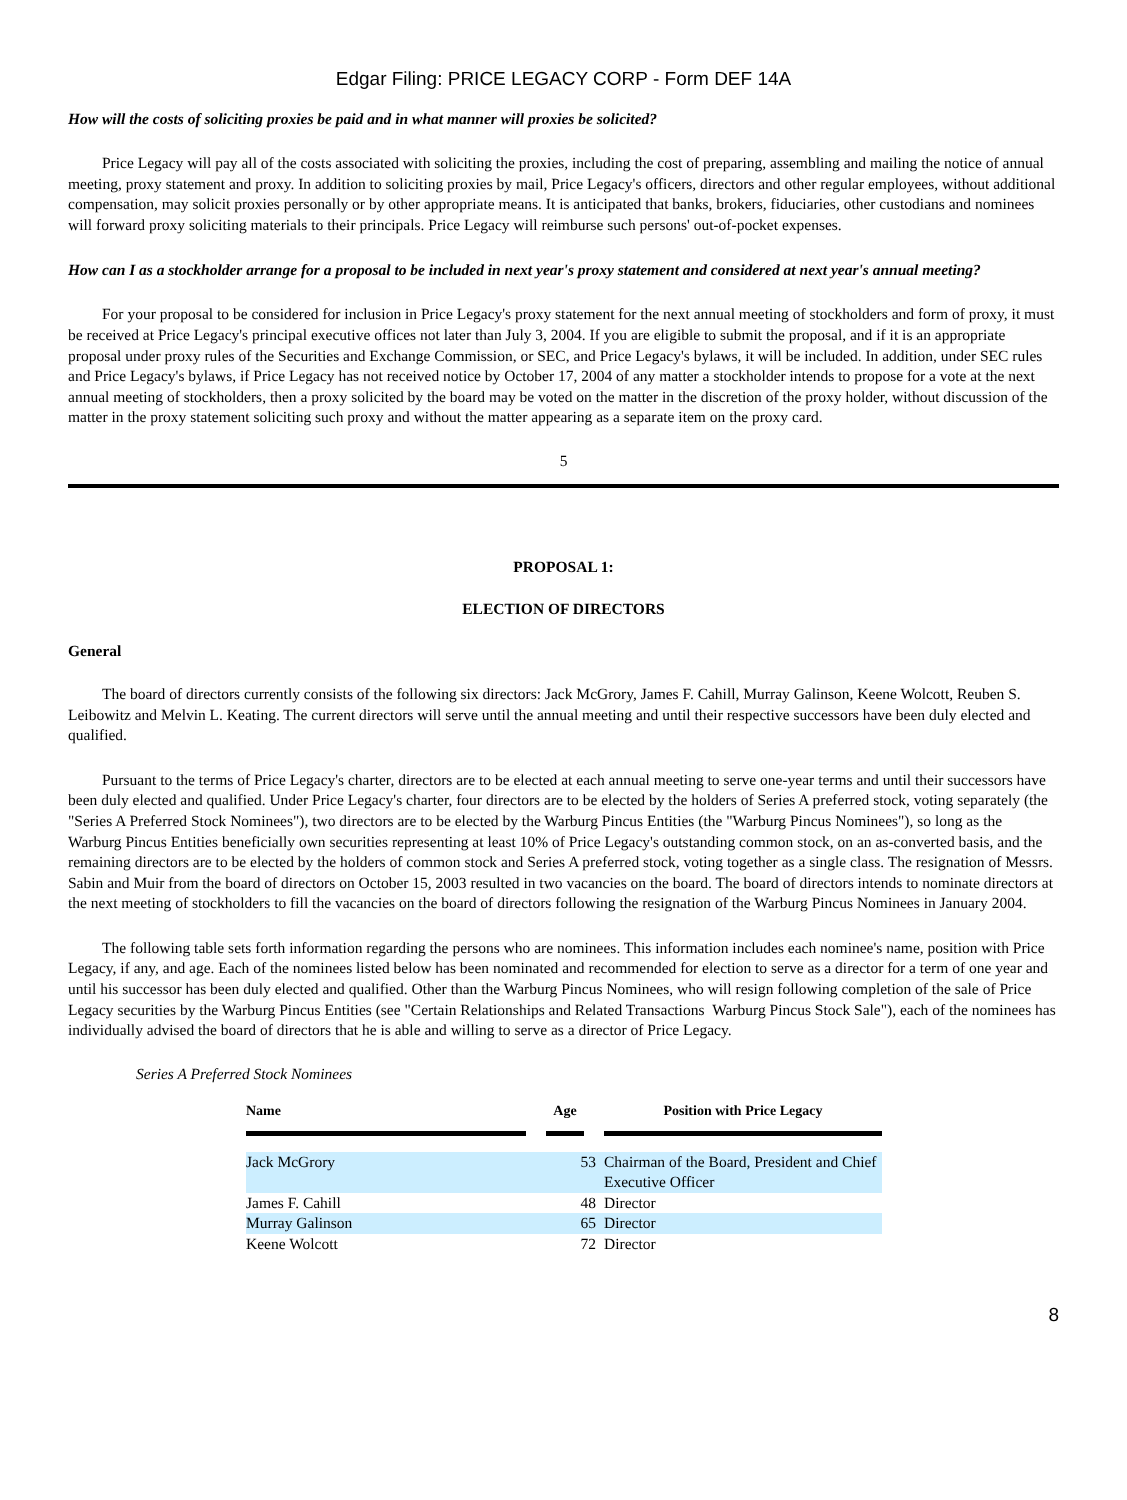Edgar Filing: PRICE LEGACY CORP - Form DEF 14A
How will the costs of soliciting proxies be paid and in what manner will proxies be solicited?
Price Legacy will pay all of the costs associated with soliciting the proxies, including the cost of preparing, assembling and mailing the notice of annual meeting, proxy statement and proxy. In addition to soliciting proxies by mail, Price Legacy's officers, directors and other regular employees, without additional compensation, may solicit proxies personally or by other appropriate means. It is anticipated that banks, brokers, fiduciaries, other custodians and nominees will forward proxy soliciting materials to their principals. Price Legacy will reimburse such persons' out-of-pocket expenses.
How can I as a stockholder arrange for a proposal to be included in next year's proxy statement and considered at next year's annual meeting?
For your proposal to be considered for inclusion in Price Legacy's proxy statement for the next annual meeting of stockholders and form of proxy, it must be received at Price Legacy's principal executive offices not later than July 3, 2004. If you are eligible to submit the proposal, and if it is an appropriate proposal under proxy rules of the Securities and Exchange Commission, or SEC, and Price Legacy's bylaws, it will be included. In addition, under SEC rules and Price Legacy's bylaws, if Price Legacy has not received notice by October 17, 2004 of any matter a stockholder intends to propose for a vote at the next annual meeting of stockholders, then a proxy solicited by the board may be voted on the matter in the discretion of the proxy holder, without discussion of the matter in the proxy statement soliciting such proxy and without the matter appearing as a separate item on the proxy card.
5
PROPOSAL 1:
ELECTION OF DIRECTORS
General
The board of directors currently consists of the following six directors: Jack McGrory, James F. Cahill, Murray Galinson, Keene Wolcott, Reuben S. Leibowitz and Melvin L. Keating. The current directors will serve until the annual meeting and until their respective successors have been duly elected and qualified.
Pursuant to the terms of Price Legacy's charter, directors are to be elected at each annual meeting to serve one-year terms and until their successors have been duly elected and qualified. Under Price Legacy's charter, four directors are to be elected by the holders of Series A preferred stock, voting separately (the "Series A Preferred Stock Nominees"), two directors are to be elected by the Warburg Pincus Entities (the "Warburg Pincus Nominees"), so long as the Warburg Pincus Entities beneficially own securities representing at least 10% of Price Legacy's outstanding common stock, on an as-converted basis, and the remaining directors are to be elected by the holders of common stock and Series A preferred stock, voting together as a single class. The resignation of Messrs. Sabin and Muir from the board of directors on October 15, 2003 resulted in two vacancies on the board. The board of directors intends to nominate directors at the next meeting of stockholders to fill the vacancies on the board of directors following the resignation of the Warburg Pincus Nominees in January 2004.
The following table sets forth information regarding the persons who are nominees. This information includes each nominee's name, position with Price Legacy, if any, and age. Each of the nominees listed below has been nominated and recommended for election to serve as a director for a term of one year and until his successor has been duly elected and qualified. Other than the Warburg Pincus Nominees, who will resign following completion of the sale of Price Legacy securities by the Warburg Pincus Entities (see "Certain Relationships and Related Transactions Warburg Pincus Stock Sale"), each of the nominees has individually advised the board of directors that he is able and willing to serve as a director of Price Legacy.
Series A Preferred Stock Nominees
| Name | | Age | | Position with Price Legacy |
| --- | --- | --- | --- | --- |
| Jack McGrory | | 53 | | Chairman of the Board, President and Chief Executive Officer |
| James F. Cahill | | 48 | | Director |
| Murray Galinson | | 65 | | Director |
| Keene Wolcott | | 72 | | Director |
8